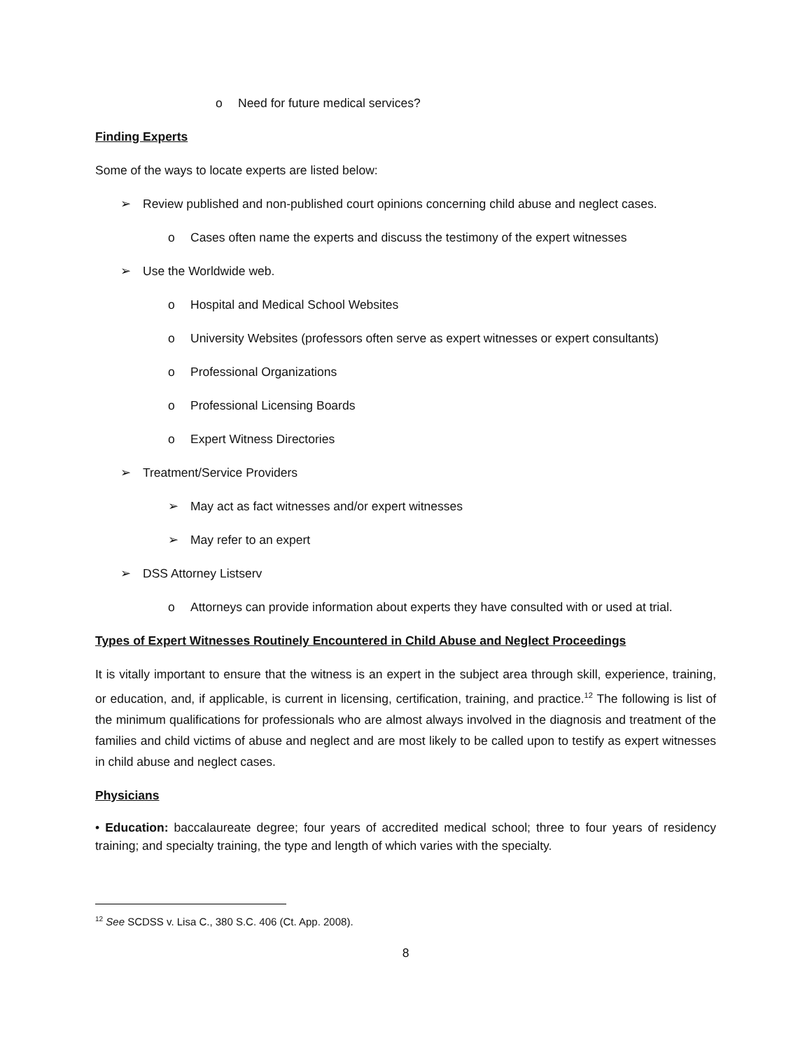o Need for future medical services?
Finding Experts
Some of the ways to locate experts are listed below:
➢ Review published and non-published court opinions concerning child abuse and neglect cases.
o Cases often name the experts and discuss the testimony of the expert witnesses
➢ Use the Worldwide web.
o Hospital and Medical School Websites
o University Websites (professors often serve as expert witnesses or expert consultants)
o Professional Organizations
o Professional Licensing Boards
o Expert Witness Directories
➢ Treatment/Service Providers
➢ May act as fact witnesses and/or expert witnesses
➢ May refer to an expert
➢ DSS Attorney Listserv
o Attorneys can provide information about experts they have consulted with or used at trial.
Types of Expert Witnesses Routinely Encountered in Child Abuse and Neglect Proceedings
It is vitally important to ensure that the witness is an expert in the subject area through skill, experience, training, or education, and, if applicable, is current in licensing, certification, training, and practice.<sup>12</sup> The following is list of the minimum qualifications for professionals who are almost always involved in the diagnosis and treatment of the families and child victims of abuse and neglect and are most likely to be called upon to testify as expert witnesses in child abuse and neglect cases.
Physicians
• Education: baccalaureate degree; four years of accredited medical school; three to four years of residency training; and specialty training, the type and length of which varies with the specialty.
<sup>12</sup> See SCDSS v. Lisa C., 380 S.C. 406 (Ct. App. 2008).
8